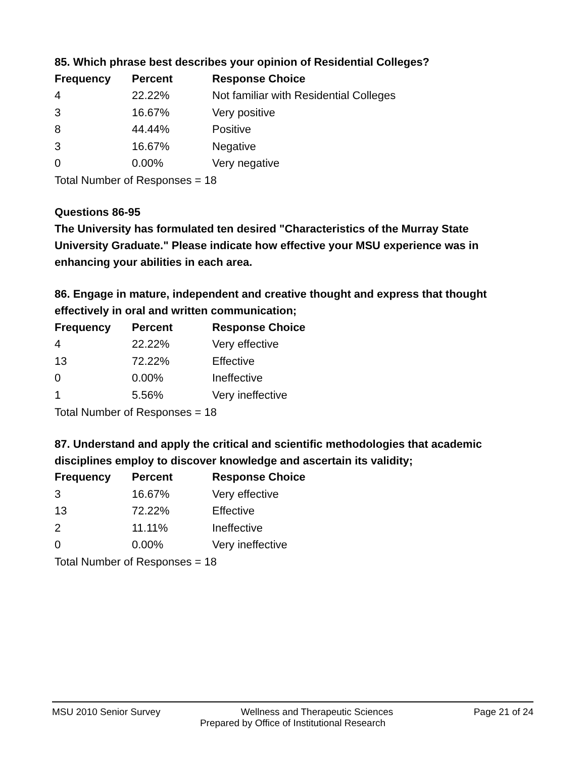85. Which phrase best describes your opinion of Residential Colleges?
| Frequency | Percent | Response Choice |
| --- | --- | --- |
| 4 | 22.22% | Not familiar with Residential Colleges |
| 3 | 16.67% | Very positive |
| 8 | 44.44% | Positive |
| 3 | 16.67% | Negative |
| 0 | 0.00% | Very negative |
Total Number of Responses = 18
Questions 86-95
The University has formulated ten desired "Characteristics of the Murray State University Graduate." Please indicate how effective your MSU experience was in enhancing your abilities in each area.
86. Engage in mature, independent and creative thought and express that thought effectively in oral and written communication;
| Frequency | Percent | Response Choice |
| --- | --- | --- |
| 4 | 22.22% | Very effective |
| 13 | 72.22% | Effective |
| 0 | 0.00% | Ineffective |
| 1 | 5.56% | Very ineffective |
Total Number of Responses = 18
87. Understand and apply the critical and scientific methodologies that academic disciplines employ to discover knowledge and ascertain its validity;
| Frequency | Percent | Response Choice |
| --- | --- | --- |
| 3 | 16.67% | Very effective |
| 13 | 72.22% | Effective |
| 2 | 11.11% | Ineffective |
| 0 | 0.00% | Very ineffective |
Total Number of Responses = 18
MSU 2010 Senior Survey Wellness and Therapeutic Sciences Page 21 of 24
Prepared by Office of Institutional Research